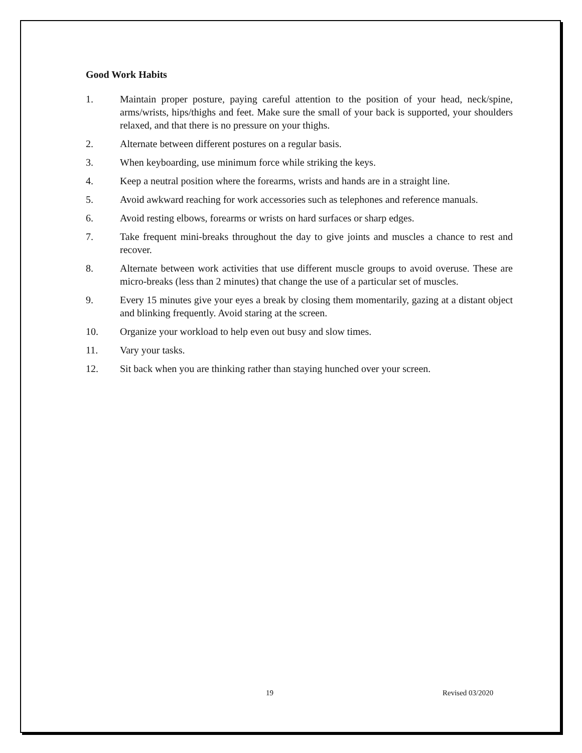Good Work Habits
1. Maintain proper posture, paying careful attention to the position of your head, neck/spine, arms/wrists, hips/thighs and feet. Make sure the small of your back is supported, your shoulders relaxed, and that there is no pressure on your thighs.
2. Alternate between different postures on a regular basis.
3. When keyboarding, use minimum force while striking the keys.
4. Keep a neutral position where the forearms, wrists and hands are in a straight line.
5. Avoid awkward reaching for work accessories such as telephones and reference manuals.
6. Avoid resting elbows, forearms or wrists on hard surfaces or sharp edges.
7. Take frequent mini-breaks throughout the day to give joints and muscles a chance to rest and recover.
8. Alternate between work activities that use different muscle groups to avoid overuse. These are micro-breaks (less than 2 minutes) that change the use of a particular set of muscles.
9. Every 15 minutes give your eyes a break by closing them momentarily, gazing at a distant object and blinking frequently. Avoid staring at the screen.
10. Organize your workload to help even out busy and slow times.
11. Vary your tasks.
12. Sit back when you are thinking rather than staying hunched over your screen.
19 Revised 03/2020